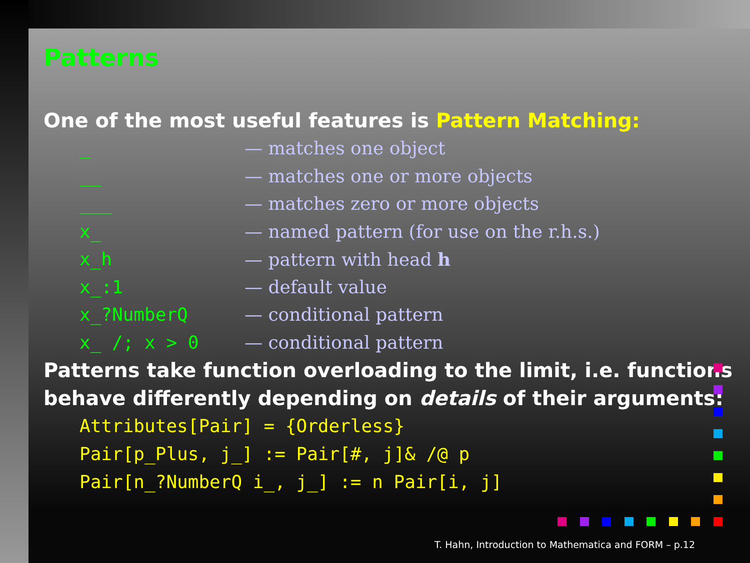Patterns
One of the most useful features is Pattern Matching:
| _ | — matches one object |
| __ | — matches one or more objects |
| ___ | — matches zero or more objects |
| x_ | — named pattern (for use on the r.h.s.) |
| x_h | — pattern with head h |
| x_:1 | — default value |
| x_?NumberQ | — conditional pattern |
| x_ /; x > 0 | — conditional pattern |
Patterns take function overloading to the limit, i.e. functions behave differently depending on details of their arguments:
Attributes[Pair] = {Orderless}
Pair[p_Plus, j_] := Pair[#, j]& /@ p
Pair[n_?NumberQ i_, j_] := n Pair[i, j]
T. Hahn, Introduction to Mathematica and FORM – p.12